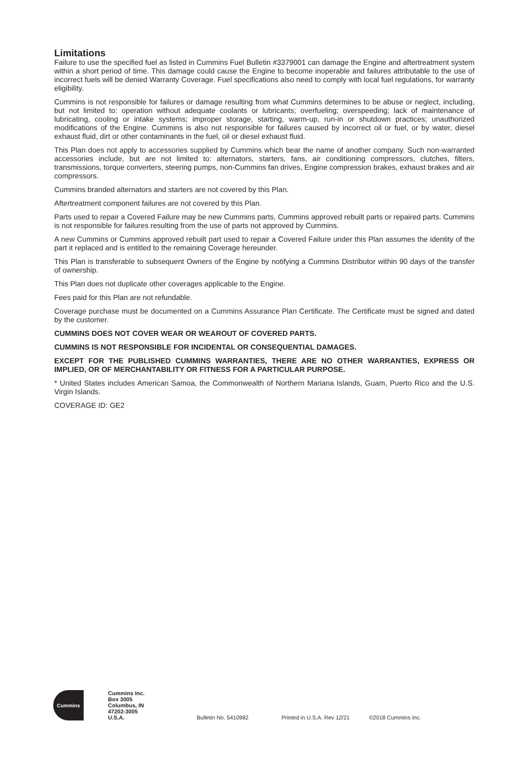Limitations
Failure to use the specified fuel as listed in Cummins Fuel Bulletin #3379001 can damage the Engine and aftertreatment system within a short period of time. This damage could cause the Engine to become inoperable and failures attributable to the use of incorrect fuels will be denied Warranty Coverage. Fuel specifications also need to comply with local fuel regulations, for warranty eligibility.
Cummins is not responsible for failures or damage resulting from what Cummins determines to be abuse or neglect, including, but not limited to: operation without adequate coolants or lubricants; overfueling; overspeeding; lack of maintenance of lubricating, cooling or intake systems; improper storage, starting, warm-up, run-in or shutdown practices; unauthorized modifications of the Engine. Cummins is also not responsible for failures caused by incorrect oil or fuel, or by water, diesel exhaust fluid, dirt or other contaminants in the fuel, oil or diesel exhaust fluid.
This Plan does not apply to accessories supplied by Cummins which bear the name of another company. Such non-warranted accessories include, but are not limited to: alternators, starters, fans, air conditioning compressors, clutches, filters, transmissions, torque converters, steering pumps, non-Cummins fan drives, Engine compression brakes, exhaust brakes and air compressors.
Cummins branded alternators and starters are not covered by this Plan.
Aftertreatment component failures are not covered by this Plan.
Parts used to repair a Covered Failure may be new Cummins parts, Cummins approved rebuilt parts or repaired parts. Cummins is not responsible for failures resulting from the use of parts not approved by Cummins.
A new Cummins or Cummins approved rebuilt part used to repair a Covered Failure under this Plan assumes the identity of the part it replaced and is entitled to the remaining Coverage hereunder.
This Plan is transferable to subsequent Owners of the Engine by notifying a Cummins Distributor within 90 days of the transfer of ownership.
This Plan does not duplicate other coverages applicable to the Engine.
Fees paid for this Plan are not refundable.
Coverage purchase must be documented on a Cummins Assurance Plan Certificate. The Certificate must be signed and dated by the customer.
CUMMINS DOES NOT COVER WEAR OR WEAROUT OF COVERED PARTS.
CUMMINS IS NOT RESPONSIBLE FOR INCIDENTAL OR CONSEQUENTIAL DAMAGES.
EXCEPT FOR THE PUBLISHED CUMMINS WARRANTIES, THERE ARE NO OTHER WARRANTIES, EXPRESS OR IMPLIED, OR OF MERCHANTABILITY OR FITNESS FOR A PARTICULAR PURPOSE.
* United States includes American Samoa, the Commonwealth of Northern Mariana Islands, Guam, Puerto Rico and the U.S. Virgin Islands.
COVERAGE ID: GE2
Cummins
Cummins Inc.
Box 3005
Columbus, IN
47202-3005
U.S.A.
Bulletin No. 5410982
Printed in U.S.A. Rev 12/21
©2018 Cummins Inc.